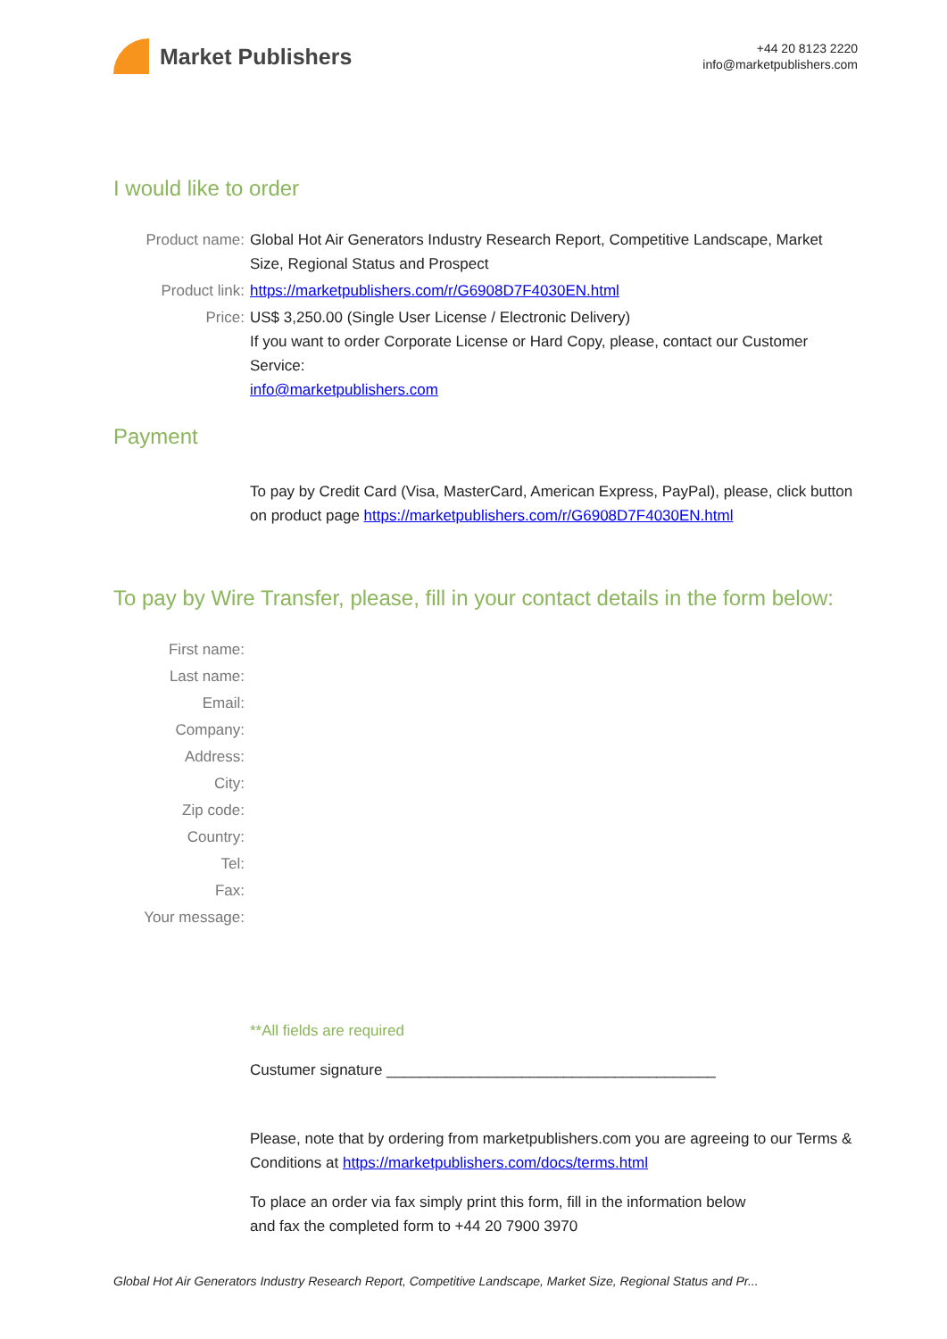Market Publishers
+44 20 8123 2220
info@marketpublishers.com
I would like to order
Product name: Global Hot Air Generators Industry Research Report, Competitive Landscape, Market Size, Regional Status and Prospect
Product link: https://marketpublishers.com/r/G6908D7F4030EN.html
Price: US$ 3,250.00 (Single User License / Electronic Delivery)
If you want to order Corporate License or Hard Copy, please, contact our Customer Service:
info@marketpublishers.com
Payment
To pay by Credit Card (Visa, MasterCard, American Express, PayPal), please, click button on product page https://marketpublishers.com/r/G6908D7F4030EN.html
To pay by Wire Transfer, please, fill in your contact details in the form below:
First name:
Last name:
Email:
Company:
Address:
City:
Zip code:
Country:
Tel:
Fax:
Your message:
**All fields are required
Custumer signature _______________________________________
Please, note that by ordering from marketpublishers.com you are agreeing to our Terms & Conditions at https://marketpublishers.com/docs/terms.html
To place an order via fax simply print this form, fill in the information below
and fax the completed form to +44 20 7900 3970
Global Hot Air Generators Industry Research Report, Competitive Landscape, Market Size, Regional Status and Pr...